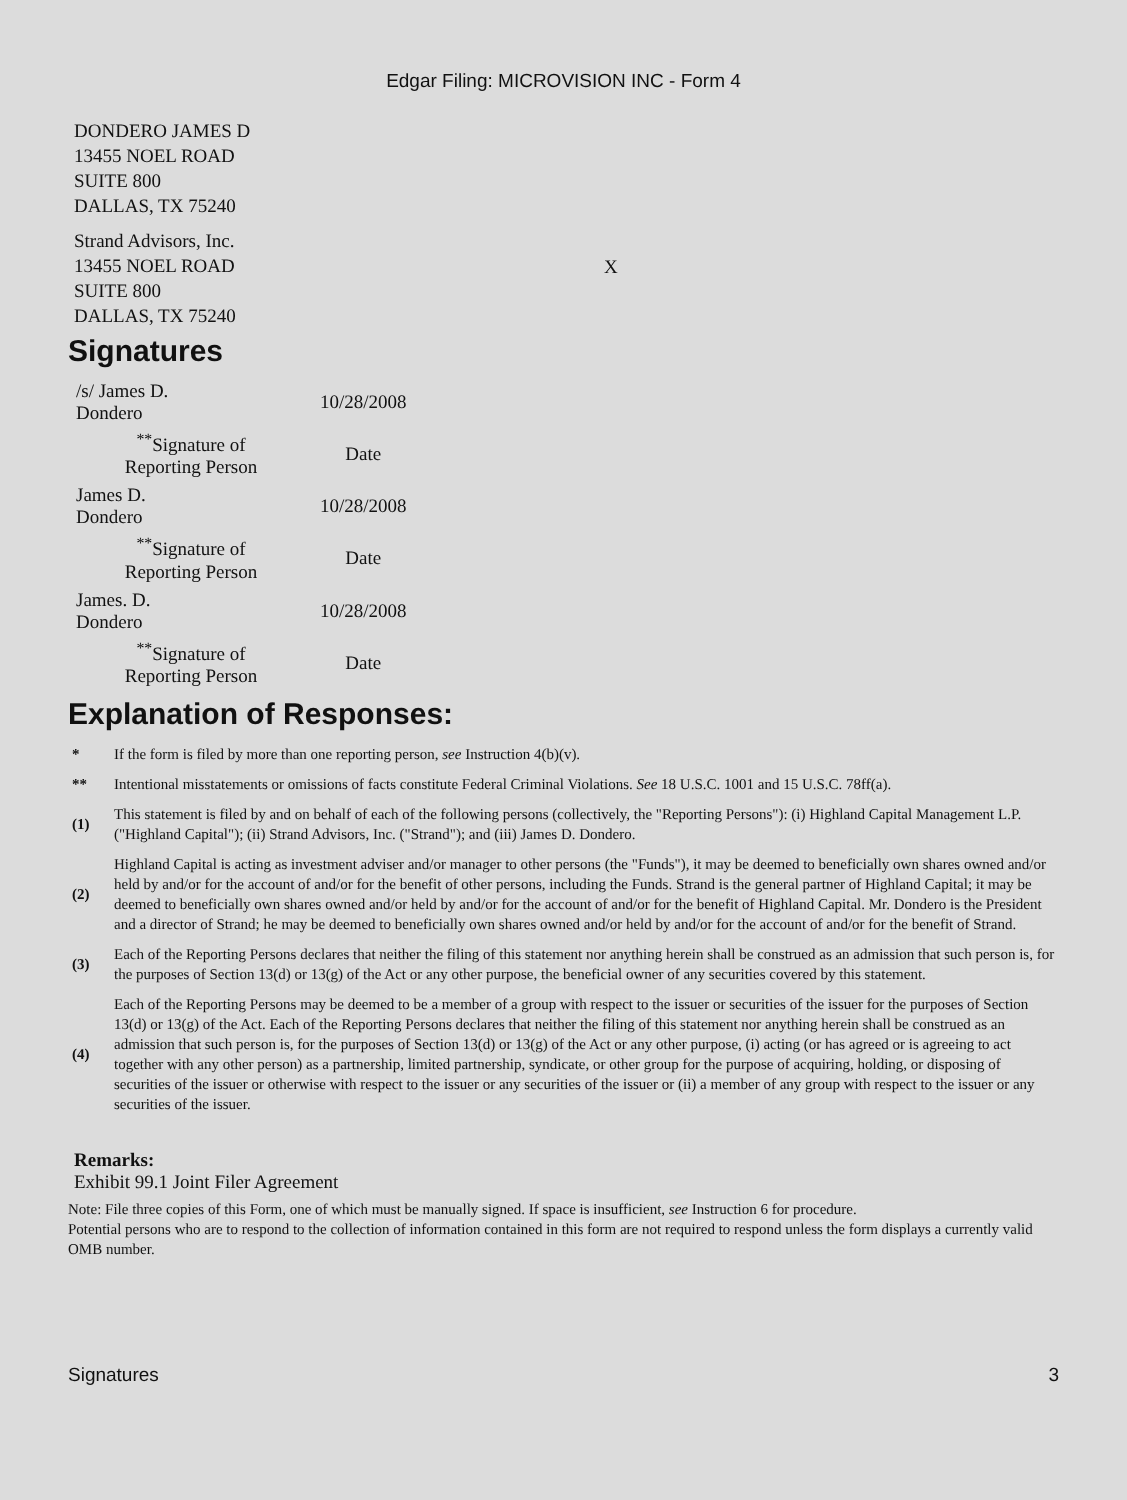Edgar Filing: MICROVISION INC - Form 4
DONDERO JAMES D
13455 NOEL ROAD
SUITE 800
DALLAS, TX 75240
Strand Advisors, Inc.
13455 NOEL ROAD
SUITE 800
DALLAS, TX 75240
X
Signatures
| /s/ James D. Dondero | 10/28/2008 |
| <sup>**</sup> Signature of Reporting Person | Date |
| James D. Dondero | 10/28/2008 |
| <sup>**</sup> Signature of Reporting Person | Date |
| James. D. Dondero | 10/28/2008 |
| <sup>**</sup> Signature of Reporting Person | Date |
Explanation of Responses:
| * | If the form is filed by more than one reporting person, see Instruction 4(b)(v). |
| ** | Intentional misstatements or omissions of facts constitute Federal Criminal Violations. See 18 U.S.C. 1001 and 15 U.S.C. 78ff(a). |
| (1) | This statement is filed by and on behalf of each of the following persons (collectively, the "Reporting Persons"): (i) Highland Capital Management L.P. ("Highland Capital"); (ii) Strand Advisors, Inc. ("Strand"); and (iii) James D. Dondero. |
| (2) | Highland Capital is acting as investment adviser and/or manager to other persons (the "Funds"), it may be deemed to beneficially own shares owned and/or held by and/or for the account of and/or for the benefit of other persons, including the Funds. Strand is the general partner of Highland Capital; it may be deemed to beneficially own shares owned and/or held by and/or for the account of and/or for the benefit of Highland Capital. Mr. Dondero is the President and a director of Strand; he may be deemed to beneficially own shares owned and/or held by and/or for the account of and/or for the benefit of Strand. |
| (3) | Each of the Reporting Persons declares that neither the filing of this statement nor anything herein shall be construed as an admission that such person is, for the purposes of Section 13(d) or 13(g) of the Act or any other purpose, the beneficial owner of any securities covered by this statement. |
| (4) | Each of the Reporting Persons may be deemed to be a member of a group with respect to the issuer or securities of the issuer for the purposes of Section 13(d) or 13(g) of the Act. Each of the Reporting Persons declares that neither the filing of this statement nor anything herein shall be construed as an admission that such person is, for the purposes of Section 13(d) or 13(g) of the Act or any other purpose, (i) acting (or has agreed or is agreeing to act together with any other person) as a partnership, limited partnership, syndicate, or other group for the purpose of acquiring, holding, or disposing of securities of the issuer or otherwise with respect to the issuer or any securities of the issuer or (ii) a member of any group with respect to the issuer or any securities of the issuer. |
Remarks:
Exhibit 99.1 Joint Filer Agreement
Note: File three copies of this Form, one of which must be manually signed. If space is insufficient, see Instruction 6 for procedure.
Potential persons who are to respond to the collection of information contained in this form are not required to respond unless the form displays a currently valid OMB number.
Signatures 3